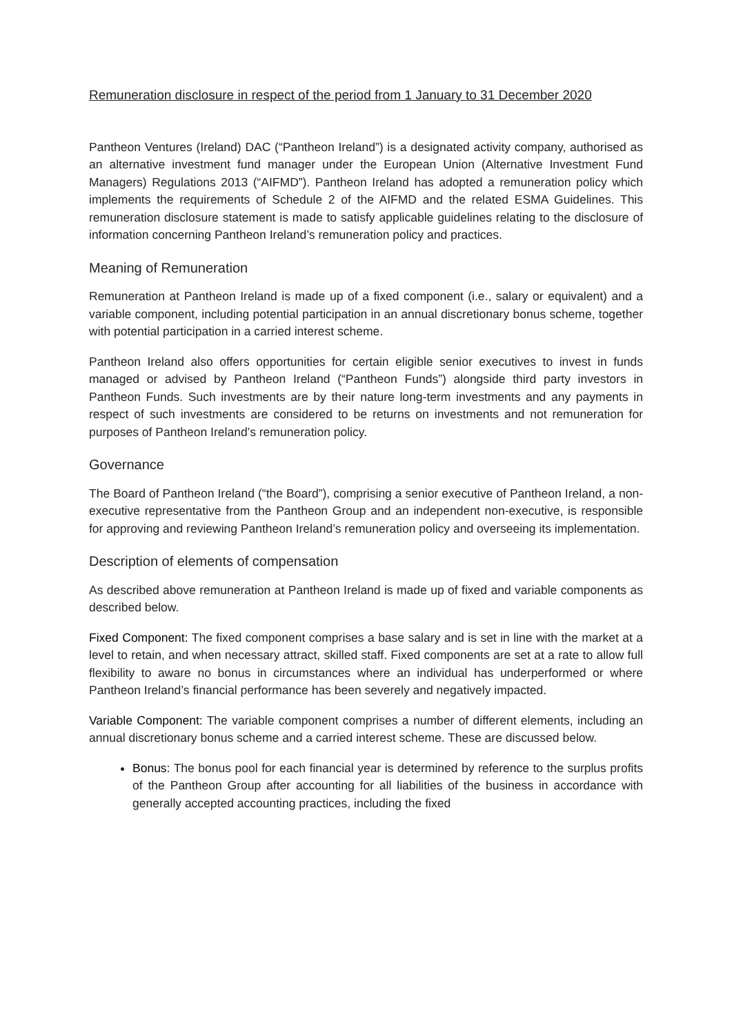Remuneration disclosure in respect of the period from 1 January to 31 December 2020
Pantheon Ventures (Ireland) DAC (“Pantheon Ireland”) is a designated activity company, authorised as an alternative investment fund manager under the European Union (Alternative Investment Fund Managers) Regulations 2013 (“AIFMD”). Pantheon Ireland has adopted a remuneration policy which implements the requirements of Schedule 2 of the AIFMD and the related ESMA Guidelines. This remuneration disclosure statement is made to satisfy applicable guidelines relating to the disclosure of information concerning Pantheon Ireland’s remuneration policy and practices.
Meaning of Remuneration
Remuneration at Pantheon Ireland is made up of a fixed component (i.e., salary or equivalent) and a variable component, including potential participation in an annual discretionary bonus scheme, together with potential participation in a carried interest scheme.
Pantheon Ireland also offers opportunities for certain eligible senior executives to invest in funds managed or advised by Pantheon Ireland (“Pantheon Funds”) alongside third party investors in Pantheon Funds. Such investments are by their nature long-term investments and any payments in respect of such investments are considered to be returns on investments and not remuneration for purposes of Pantheon Ireland’s remuneration policy.
Governance
The Board of Pantheon Ireland (“the Board”), comprising a senior executive of Pantheon Ireland, a non-executive representative from the Pantheon Group and an independent non-executive, is responsible for approving and reviewing Pantheon Ireland’s remuneration policy and overseeing its implementation.
Description of elements of compensation
As described above remuneration at Pantheon Ireland is made up of fixed and variable components as described below.
Fixed Component: The fixed component comprises a base salary and is set in line with the market at a level to retain, and when necessary attract, skilled staff. Fixed components are set at a rate to allow full flexibility to aware no bonus in circumstances where an individual has underperformed or where Pantheon Ireland’s financial performance has been severely and negatively impacted.
Variable Component: The variable component comprises a number of different elements, including an annual discretionary bonus scheme and a carried interest scheme. These are discussed below.
Bonus: The bonus pool for each financial year is determined by reference to the surplus profits of the Pantheon Group after accounting for all liabilities of the business in accordance with generally accepted accounting practices, including the fixed